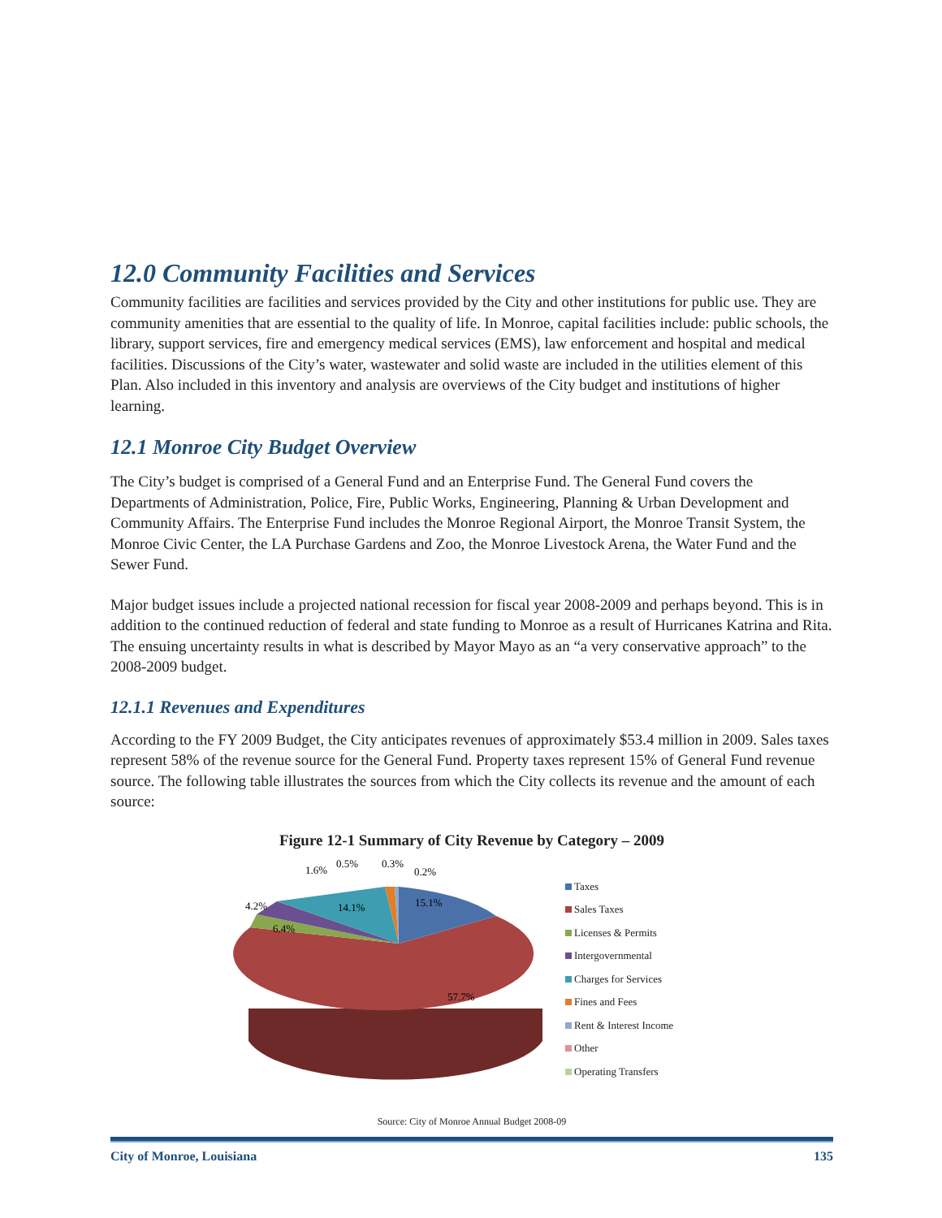12.0 Community Facilities and Services
Community facilities are facilities and services provided by the City and other institutions for public use. They are community amenities that are essential to the quality of life. In Monroe, capital facilities include: public schools, the library, support services, fire and emergency medical services (EMS), law enforcement and hospital and medical facilities. Discussions of the City’s water, wastewater and solid waste are included in the utilities element of this Plan. Also included in this inventory and analysis are overviews of the City budget and institutions of higher learning.
12.1 Monroe City Budget Overview
The City’s budget is comprised of a General Fund and an Enterprise Fund. The General Fund covers the Departments of Administration, Police, Fire, Public Works, Engineering, Planning & Urban Development and Community Affairs. The Enterprise Fund includes the Monroe Regional Airport, the Monroe Transit System, the Monroe Civic Center, the LA Purchase Gardens and Zoo, the Monroe Livestock Arena, the Water Fund and the Sewer Fund.
Major budget issues include a projected national recession for fiscal year 2008-2009 and perhaps beyond. This is in addition to the continued reduction of federal and state funding to Monroe as a result of Hurricanes Katrina and Rita. The ensuing uncertainty results in what is described by Mayor Mayo as an “a very conservative approach” to the 2008-2009 budget.
12.1.1 Revenues and Expenditures
According to the FY 2009 Budget, the City anticipates revenues of approximately $53.4 million in 2009. Sales taxes represent 58% of the revenue source for the General Fund. Property taxes represent 15% of General Fund revenue source. The following table illustrates the sources from which the City collects its revenue and the amount of each source:
Figure 12-1 Summary of City Revenue by Category – 2009
15.1%
14.1%
6.4%
4.2%
57.7%
1.6%
0.5%
0.3%
0.2%
Taxes
Sales Taxes
Licenses & Permits
Intergovernmental
Charges for Services
Fines and Fees
Rent & Interest Income
Other
Operating Transfers
Source: City of Monroe Annual Budget 2008-09
City of Monroe, Louisiana 135